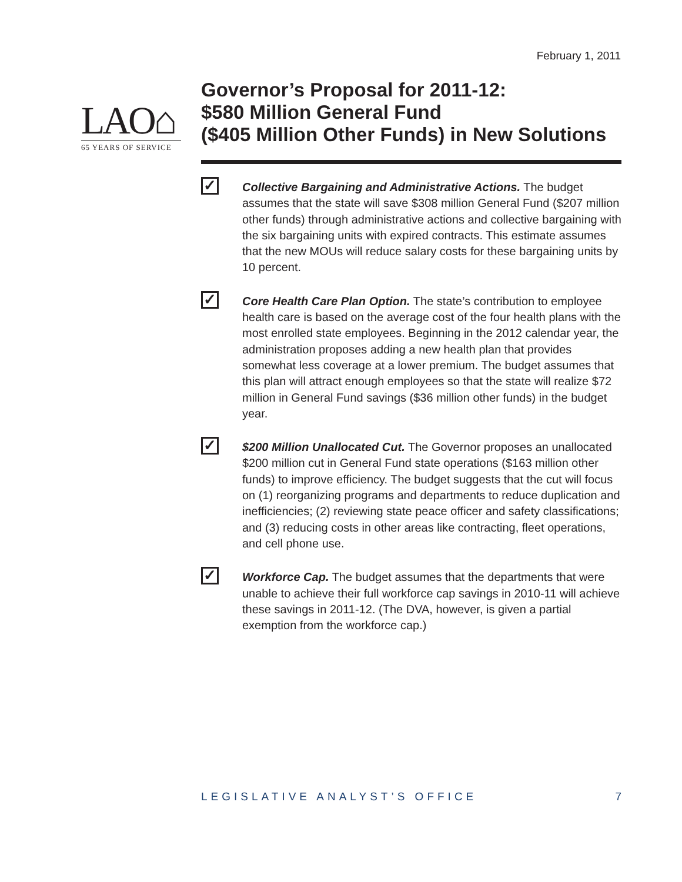February 1, 2011
LAO⌂
65 YEARS OF SERVICE
Governor’s Proposal for 2011-12:
$580 Million General Fund
($405 Million Other Funds) in New Solutions
✓
Collective Bargaining and Administrative Actions. The budget assumes that the state will save $308 million General Fund ($207 million other funds) through administrative actions and collective bargaining with the six bargaining units with expired contracts. This estimate assumes that the new MOUs will reduce salary costs for these bargaining units by 10 percent.
✓
Core Health Care Plan Option. The state’s contribution to employee health care is based on the average cost of the four health plans with the most enrolled state employees. Beginning in the 2012 calendar year, the administration proposes adding a new health plan that provides somewhat less coverage at a lower premium. The budget assumes that this plan will attract enough employees so that the state will realize $72 million in General Fund savings ($36 million other funds) in the budget year.
✓
$200 Million Unallocated Cut. The Governor proposes an unallocated $200 million cut in General Fund state operations ($163 million other funds) to improve efficiency. The budget suggests that the cut will focus on (1) reorganizing programs and departments to reduce duplication and inefficiencies; (2) reviewing state peace officer and safety classifications; and (3) reducing costs in other areas like contracting, fleet operations, and cell phone use.
✓
Workforce Cap. The budget assumes that the departments that were unable to achieve their full workforce cap savings in 2010-11 will achieve these savings in 2011-12. (The DVA, however, is given a partial exemption from the workforce cap.)
LEGISLATIVE ANALYST’S OFFICE 7